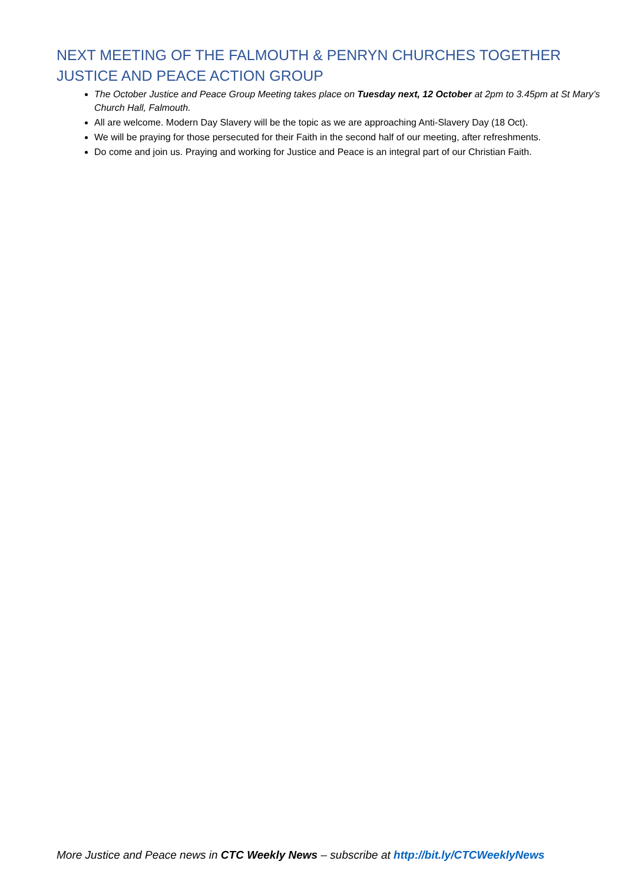NEXT MEETING OF THE FALMOUTH & PENRYN CHURCHES TOGETHER JUSTICE AND PEACE ACTION GROUP
The October Justice and Peace Group Meeting takes place on Tuesday next, 12 October at 2pm to 3.45pm at St Mary’s Church Hall, Falmouth.
All are welcome. Modern Day Slavery will be the topic as we are approaching Anti-Slavery Day (18 Oct).
We will be praying for those persecuted for their Faith in the second half of our meeting, after refreshments.
Do come and join us. Praying and working for Justice and Peace is an integral part of our Christian Faith.
More Justice and Peace news in CTC Weekly News – subscribe at http://bit.ly/CTCWeeklyNews